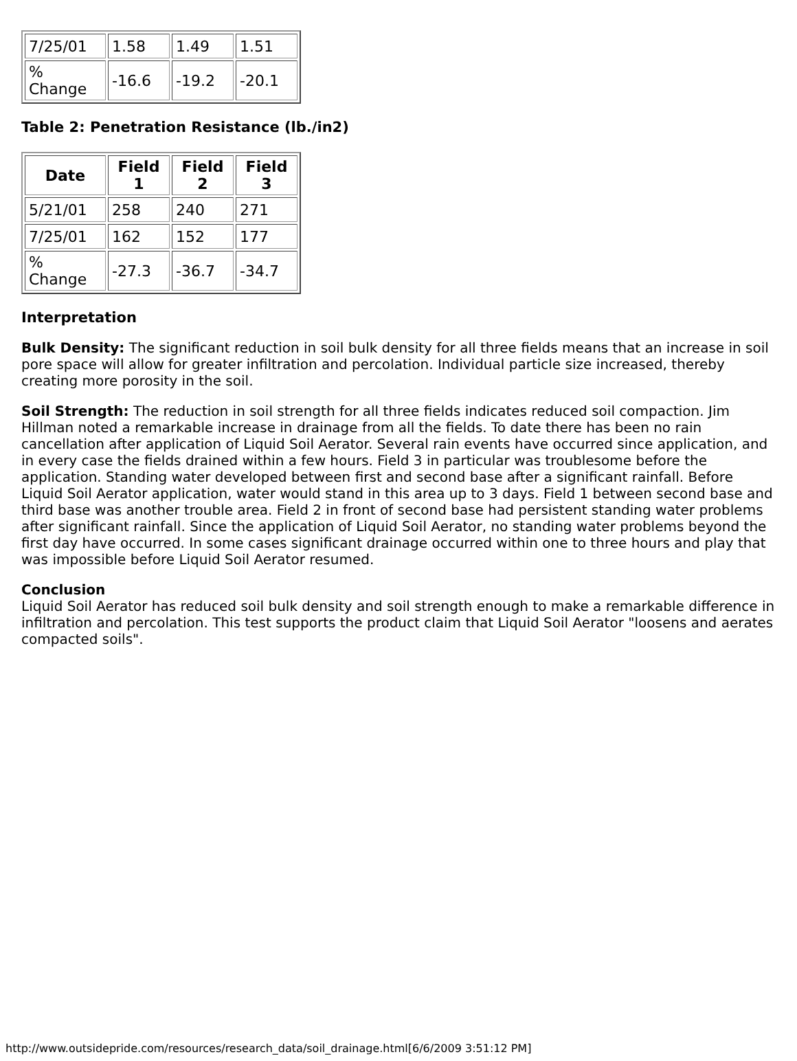| 7/25/01 | 1.58 | 1.49 | 1.51 |
| % Change | -16.6 | -19.2 | -20.1 |
Table 2: Penetration Resistance (lb./in2)
| Date | Field 1 | Field 2 | Field 3 |
| --- | --- | --- | --- |
| 5/21/01 | 258 | 240 | 271 |
| 7/25/01 | 162 | 152 | 177 |
| % Change | -27.3 | -36.7 | -34.7 |
Interpretation
Bulk Density: The significant reduction in soil bulk density for all three fields means that an increase in soil pore space will allow for greater infiltration and percolation. Individual particle size increased, thereby creating more porosity in the soil.
Soil Strength: The reduction in soil strength for all three fields indicates reduced soil compaction. Jim Hillman noted a remarkable increase in drainage from all the fields. To date there has been no rain cancellation after application of Liquid Soil Aerator. Several rain events have occurred since application, and in every case the fields drained within a few hours. Field 3 in particular was troublesome before the application. Standing water developed between first and second base after a significant rainfall. Before Liquid Soil Aerator application, water would stand in this area up to 3 days. Field 1 between second base and third base was another trouble area. Field 2 in front of second base had persistent standing water problems after significant rainfall. Since the application of Liquid Soil Aerator, no standing water problems beyond the first day have occurred. In some cases significant drainage occurred within one to three hours and play that was impossible before Liquid Soil Aerator resumed.
Conclusion
Liquid Soil Aerator has reduced soil bulk density and soil strength enough to make a remarkable difference in infiltration and percolation. This test supports the product claim that Liquid Soil Aerator "loosens and aerates compacted soils".
http://www.outsidepride.com/resources/research_data/soil_drainage.html[6/6/2009 3:51:12 PM]